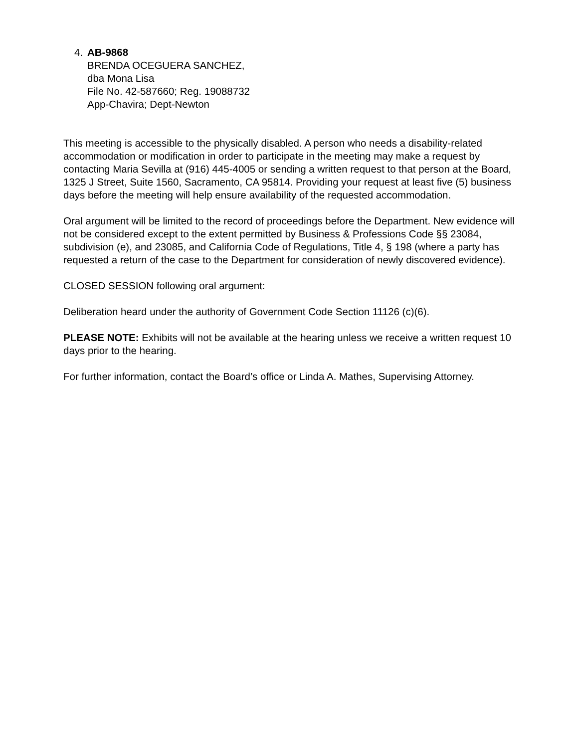4. AB-9868
BRENDA OCEGUERA SANCHEZ,
dba Mona Lisa
File No. 42-587660; Reg. 19088732
App-Chavira; Dept-Newton
This meeting is accessible to the physically disabled. A person who needs a disability-related accommodation or modification in order to participate in the meeting may make a request by contacting Maria Sevilla at (916) 445-4005 or sending a written request to that person at the Board, 1325 J Street, Suite 1560, Sacramento, CA 95814. Providing your request at least five (5) business days before the meeting will help ensure availability of the requested accommodation.
Oral argument will be limited to the record of proceedings before the Department. New evidence will not be considered except to the extent permitted by Business & Professions Code §§ 23084, subdivision (e), and 23085, and California Code of Regulations, Title 4, § 198 (where a party has requested a return of the case to the Department for consideration of newly discovered evidence).
CLOSED SESSION following oral argument:
Deliberation heard under the authority of Government Code Section 11126 (c)(6).
PLEASE NOTE: Exhibits will not be available at the hearing unless we receive a written request 10 days prior to the hearing.
For further information, contact the Board’s office or Linda A. Mathes, Supervising Attorney.